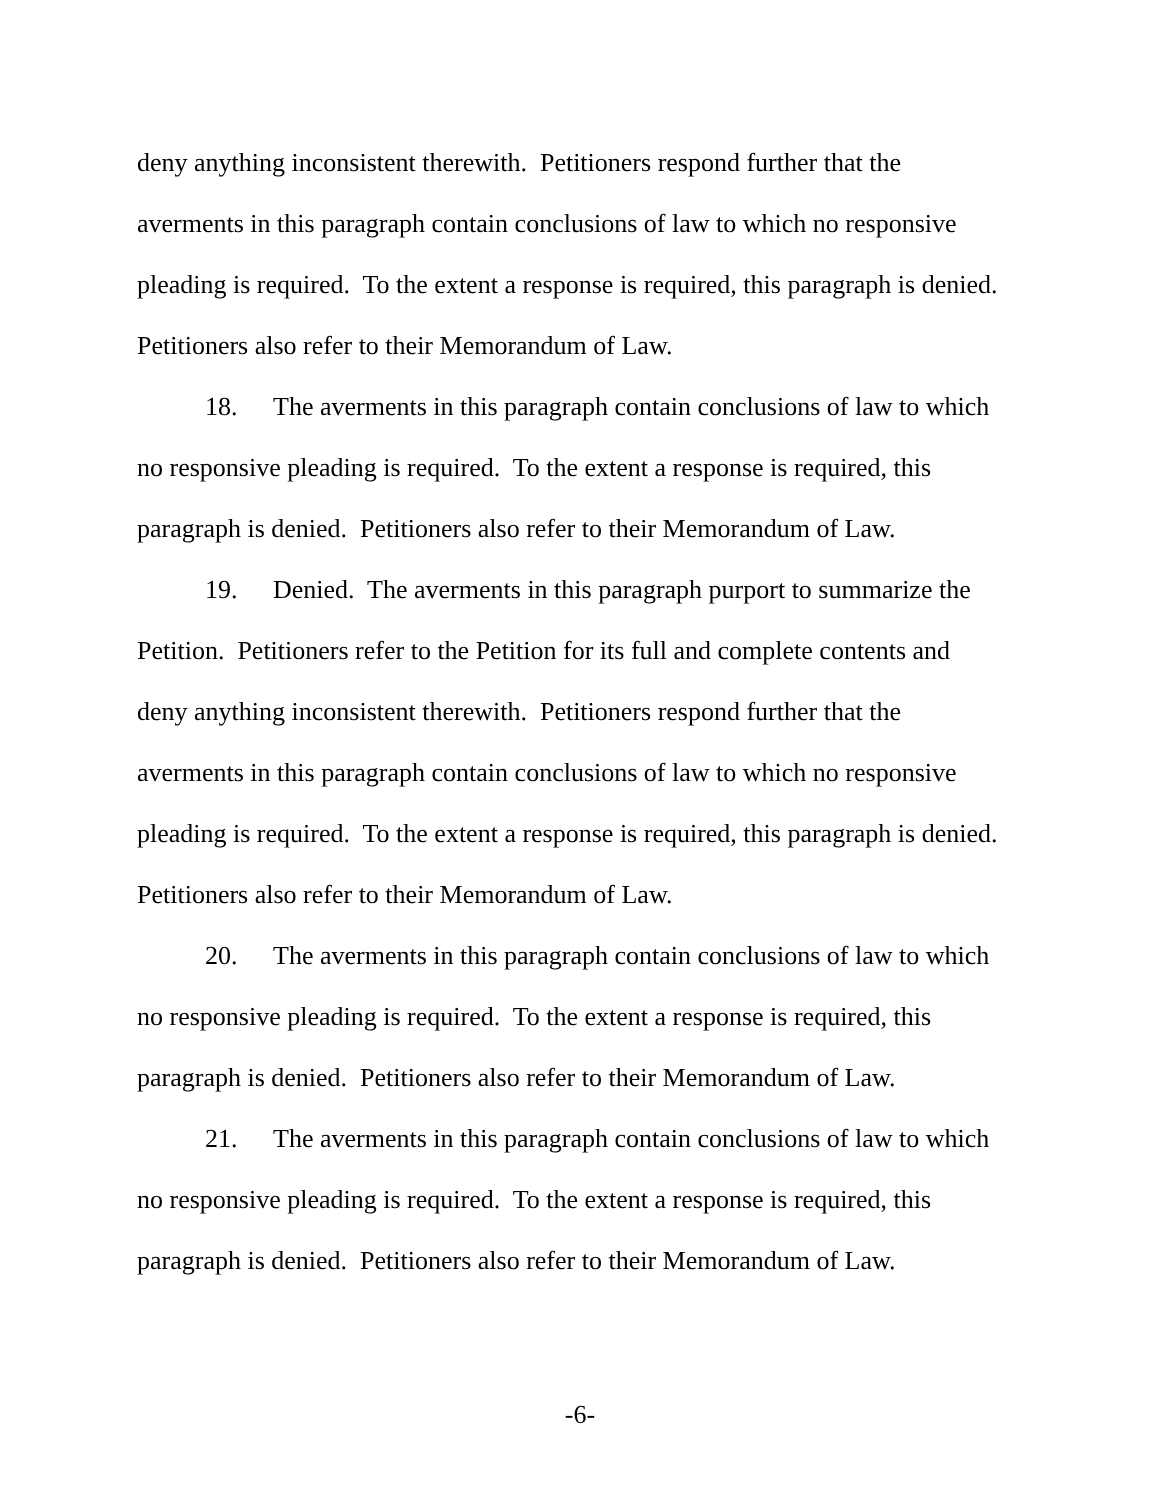deny anything inconsistent therewith. Petitioners respond further that the
averments in this paragraph contain conclusions of law to which no responsive
pleading is required. To the extent a response is required, this paragraph is denied.
Petitioners also refer to their Memorandum of Law.
18. The averments in this paragraph contain conclusions of law to which
no responsive pleading is required. To the extent a response is required, this
paragraph is denied. Petitioners also refer to their Memorandum of Law.
19. Denied. The averments in this paragraph purport to summarize the
Petition. Petitioners refer to the Petition for its full and complete contents and
deny anything inconsistent therewith. Petitioners respond further that the
averments in this paragraph contain conclusions of law to which no responsive
pleading is required. To the extent a response is required, this paragraph is denied.
Petitioners also refer to their Memorandum of Law.
20. The averments in this paragraph contain conclusions of law to which
no responsive pleading is required. To the extent a response is required, this
paragraph is denied. Petitioners also refer to their Memorandum of Law.
21. The averments in this paragraph contain conclusions of law to which
no responsive pleading is required. To the extent a response is required, this
paragraph is denied. Petitioners also refer to their Memorandum of Law.
-6-